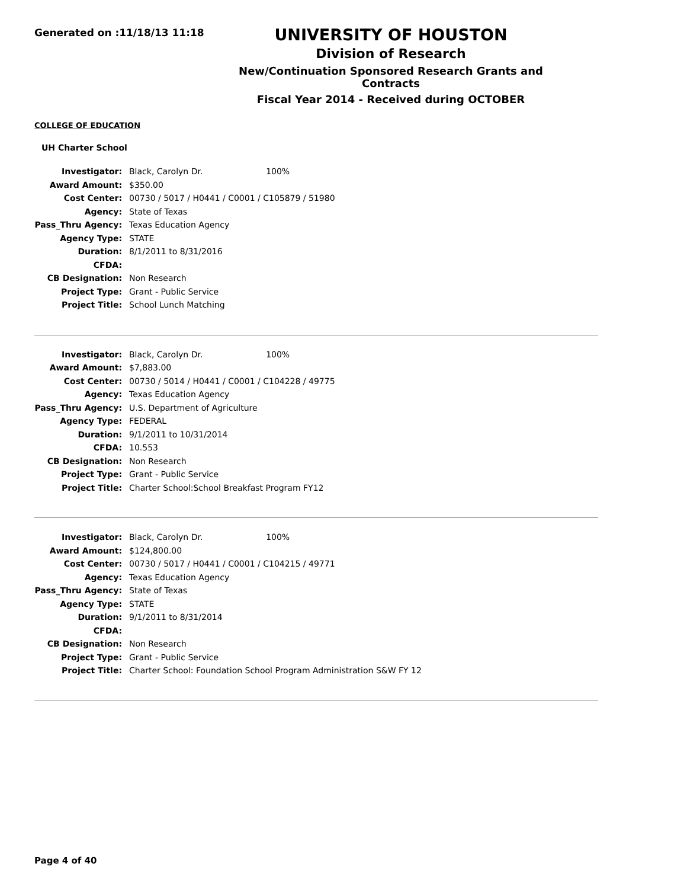Generated on :11/18/13 11:18
UNIVERSITY OF HOUSTON
Division of Research
New/Continuation Sponsored Research Grants and Contracts
Fiscal Year 2014 - Received during OCTOBER
COLLEGE OF EDUCATION
UH Charter School
| Investigator: | Black, Carolyn Dr. 100% |
| Award Amount: | $350.00 |
| Cost Center: | 00730 / 5017 / H0441 / C0001 / C105879 / 51980 |
| Agency: | State of Texas |
| Pass_Thru Agency: | Texas Education Agency |
| Agency Type: | STATE |
| Duration: | 8/1/2011 to 8/31/2016 |
| CFDA: | |
| CB Designation: | Non Research |
| Project Type: | Grant - Public Service |
| Project Title: | School Lunch Matching |
| Investigator: | Black, Carolyn Dr. 100% |
| Award Amount: | $7,883.00 |
| Cost Center: | 00730 / 5014 / H0441 / C0001 / C104228 / 49775 |
| Agency: | Texas Education Agency |
| Pass_Thru Agency: | U.S. Department of Agriculture |
| Agency Type: | FEDERAL |
| Duration: | 9/1/2011 to 10/31/2014 |
| CFDA: | 10.553 |
| CB Designation: | Non Research |
| Project Type: | Grant - Public Service |
| Project Title: | Charter School:School Breakfast Program FY12 |
| Investigator: | Black, Carolyn Dr. 100% |
| Award Amount: | $124,800.00 |
| Cost Center: | 00730 / 5017 / H0441 / C0001 / C104215 / 49771 |
| Agency: | Texas Education Agency |
| Pass_Thru Agency: | State of Texas |
| Agency Type: | STATE |
| Duration: | 9/1/2011 to 8/31/2014 |
| CFDA: | |
| CB Designation: | Non Research |
| Project Type: | Grant - Public Service |
| Project Title: | Charter School: Foundation School Program Administration S&W FY 12 |
Page 4 of 40